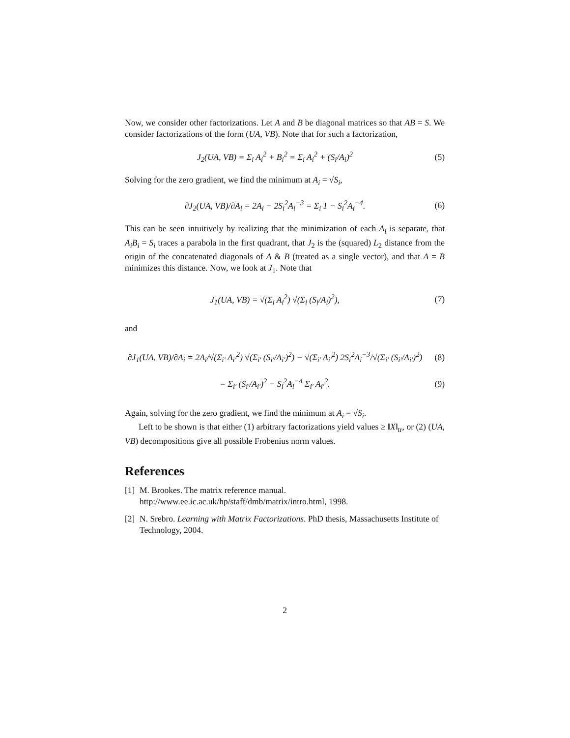Now, we consider other factorizations. Let A and B be diagonal matrices so that AB = S. We consider factorizations of the form (UA, VB). Note that for such a factorization,
J<sub>2</sub>(UA, VB) = Σ<sub>i</sub> A<sub>i</sub><sup>2</sup> + B<sub>i</sub><sup>2</sup> = Σ<sub>i</sub> A<sub>i</sub><sup>2</sup> + (S<sub>i</sub>/A<sub>i</sub>)<sup>2</sup>
(5)
Solving for the zero gradient, we find the minimum at A<sub>i</sub> = √S<sub>i</sub>,
∂J<sub>2</sub>(UA, VB)/∂A<sub>i</sub> = 2A<sub>i</sub> − 2S<sub>i</sub><sup>2</sup>A<sub>i</sub><sup>−3</sup> = Σ<sub>i</sub> 1 − S<sub>i</sub><sup>2</sup>A<sub>i</sub><sup>−4</sup>.
(6)
This can be seen intuitively by realizing that the minimization of each A<sub>i</sub> is separate, that A<sub>i</sub>B<sub>i</sub> = S<sub>i</sub> traces a parabola in the first quadrant, that J<sub>2</sub> is the (squared) L<sub>2</sub> distance from the origin of the concatenated diagonals of A & B (treated as a single vector), and that A = B minimizes this distance. Now, we look at J<sub>1</sub>. Note that
J<sub>1</sub>(UA, VB) = √(Σ<sub>i</sub> A<sub>i</sub><sup>2</sup>) √(Σ<sub>i</sub> (S<sub>i</sub>/A<sub>i</sub>)<sup>2</sup>),
(7)
and
∂J<sub>1</sub>(UA, VB)/∂A<sub>i</sub> = 2A<sub>i</sub>/√(Σ<sub>i′</sub> A<sub>i′</sub><sup>2</sup>) √(Σ<sub>i′</sub> (S<sub>i′</sub>/A<sub>i′</sub>)<sup>2</sup>) − √(Σ<sub>i′</sub> A<sub>i′</sub><sup>2</sup>) 2S<sub>i</sub><sup>2</sup>A<sub>i</sub><sup>−3</sup>/√(Σ<sub>i′</sub> (S<sub>i′</sub>/A<sub>i′</sub>)<sup>2</sup>)
(8)
= Σ<sub>i′</sub> (S<sub>i′</sub>/A<sub>i′</sub>)<sup>2</sup> − S<sub>i</sub><sup>2</sup>A<sub>i</sub><sup>−4</sup> Σ<sub>i′</sub> A<sub>i′</sub><sup>2</sup>.
(9)
Again, solving for the zero gradient, we find the minimum at A<sub>i</sub> = √S<sub>i</sub>.
Left to be shown is that either (1) arbitrary factorizations yield values ≥ ‖X‖<sub>tr</sub>, or (2) (UA, VB) decompositions give all possible Frobenius norm values.
References
[1] M. Brookes. The matrix reference manual. http://www.ee.ic.ac.uk/hp/staff/dmb/matrix/intro.html, 1998.
[2] N. Srebro. Learning with Matrix Factorizations. PhD thesis, Massachusetts Institute of Technology, 2004.
2